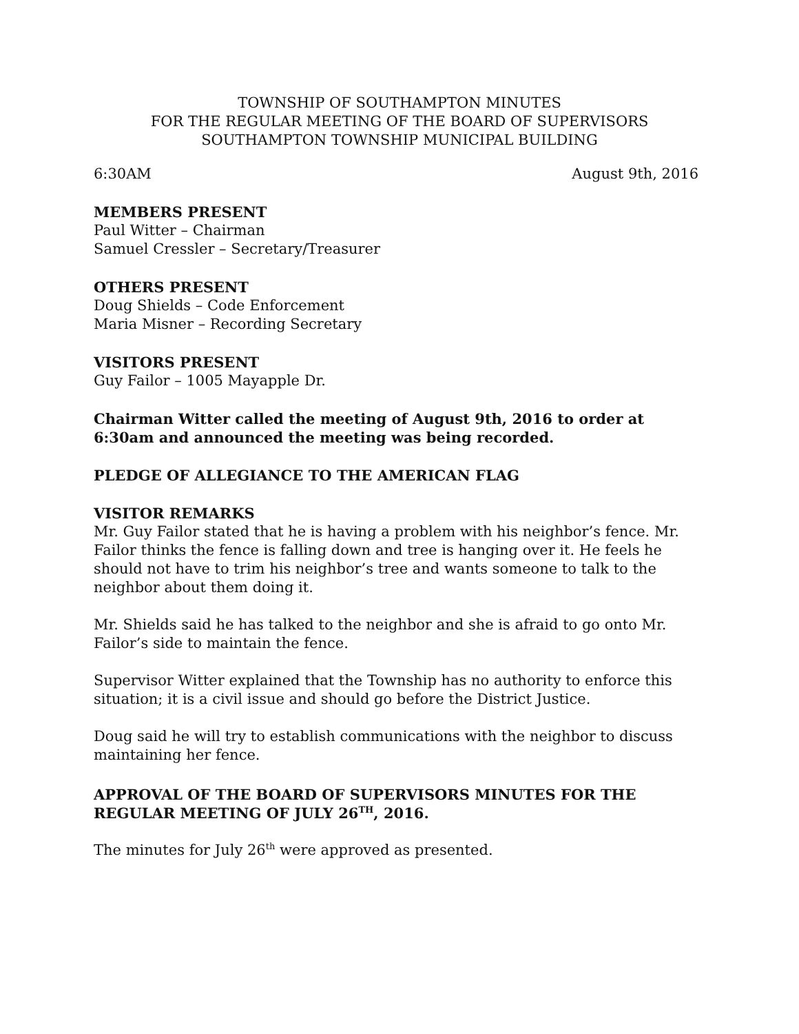TOWNSHIP OF SOUTHAMPTON MINUTES
FOR THE REGULAR MEETING OF THE BOARD OF SUPERVISORS
SOUTHAMPTON TOWNSHIP MUNICIPAL BUILDING
6:30AM August 9th, 2016
MEMBERS PRESENT
Paul Witter – Chairman
Samuel Cressler – Secretary/Treasurer
OTHERS PRESENT
Doug Shields – Code Enforcement
Maria Misner – Recording Secretary
VISITORS PRESENT
Guy Failor – 1005 Mayapple Dr.
Chairman Witter called the meeting of August 9th, 2016 to order at 6:30am and announced the meeting was being recorded.
PLEDGE OF ALLEGIANCE TO THE AMERICAN FLAG
VISITOR REMARKS
Mr. Guy Failor stated that he is having a problem with his neighbor’s fence. Mr. Failor thinks the fence is falling down and tree is hanging over it. He feels he should not have to trim his neighbor’s tree and wants someone to talk to the neighbor about them doing it.
Mr. Shields said he has talked to the neighbor and she is afraid to go onto Mr. Failor’s side to maintain the fence.
Supervisor Witter explained that the Township has no authority to enforce this situation; it is a civil issue and should go before the District Justice.
Doug said he will try to establish communications with the neighbor to discuss maintaining her fence.
APPROVAL OF THE BOARD OF SUPERVISORS MINUTES FOR THE REGULAR MEETING OF JULY 26<sup>TH</sup>, 2016.
The minutes for July 26<sup>th</sup> were approved as presented.